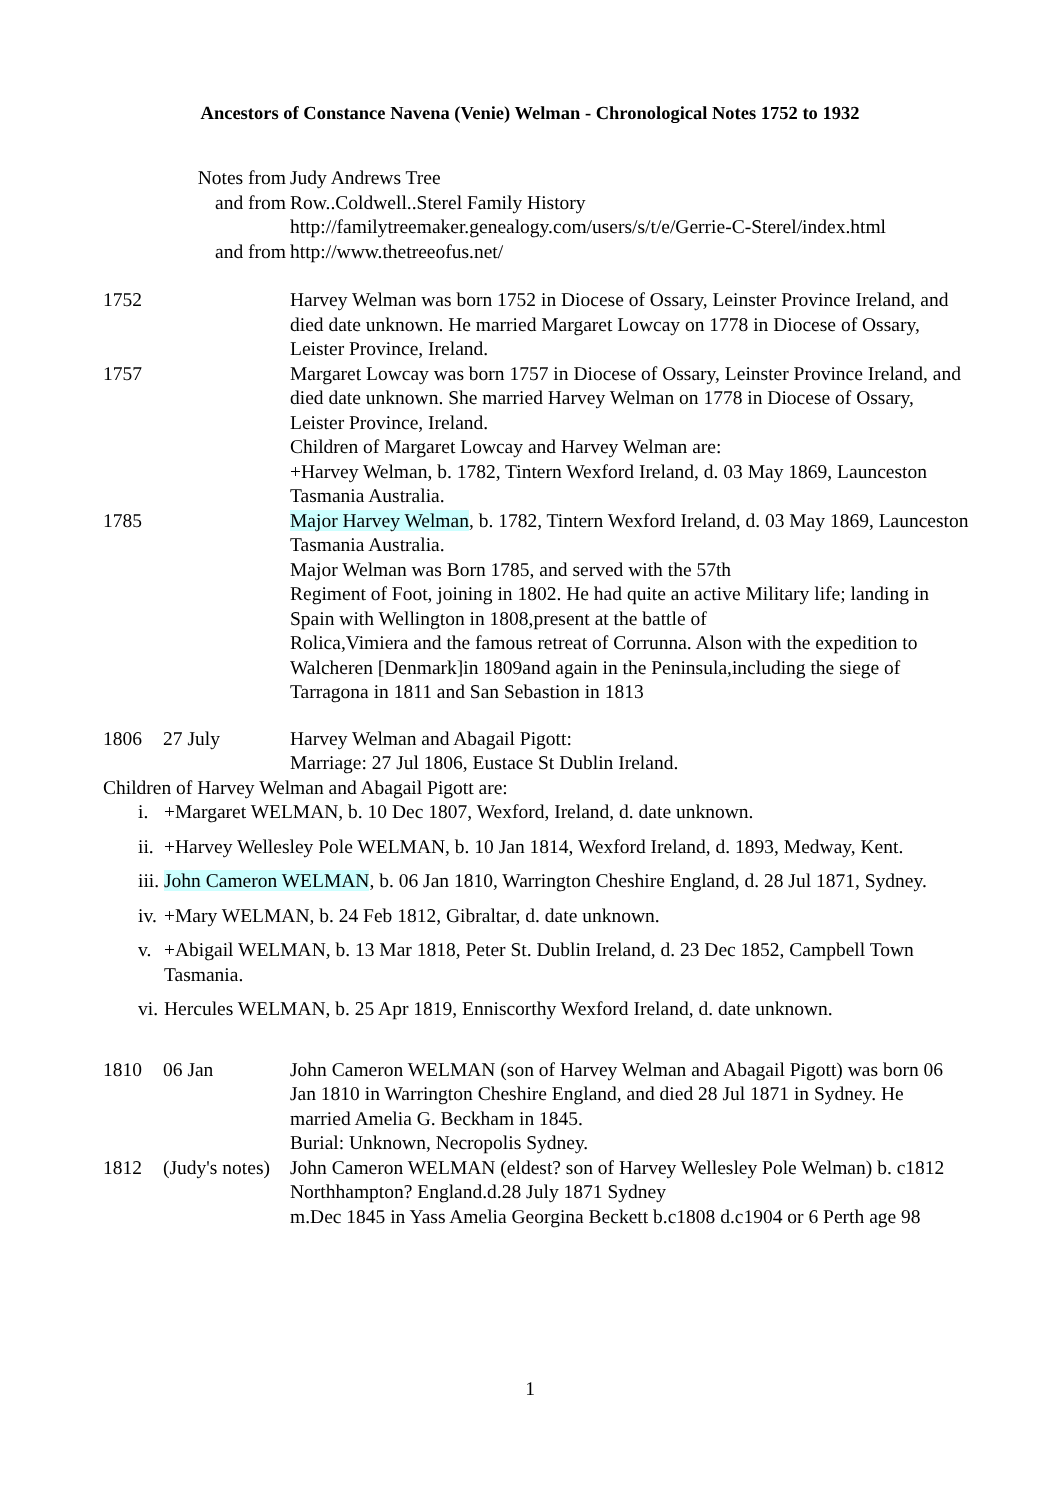Ancestors of Constance Navena (Venie) Welman - Chronological Notes 1752 to 1932
Notes from
and from
and from
Judy Andrews Tree
Row..Coldwell..Sterel Family History
http://familytreemaker.genealogy.com/users/s/t/e/Gerrie-C-Sterel/index.html
http://www.thetreeofus.net/
1752 Harvey Welman was born 1752 in Diocese of Ossary, Leinster Province Ireland, and died date unknown. He married Margaret Lowcay on 1778 in Diocese of Ossary, Leister Province, Ireland.
1757 Margaret Lowcay was born 1757 in Diocese of Ossary, Leinster Province Ireland, and died date unknown. She married Harvey Welman on 1778 in Diocese of Ossary, Leister Province, Ireland.
Children of Margaret Lowcay and Harvey Welman are:
+Harvey Welman, b. 1782, Tintern Wexford Ireland, d. 03 May 1869, Launceston Tasmania Australia.
1785 Major Harvey Welman, b. 1782, Tintern Wexford Ireland, d. 03 May 1869, Launceston Tasmania Australia.
Major Welman was Born 1785, and served with the 57th
Regiment of Foot, joining in 1802. He had quite an active Military life; landing in Spain with Wellington in 1808,present at the battle of
Rolica,Vimiera and the famous retreat of Corrunna. Alson with the expedition to Walcheren [Denmark]in 1809and again in the Peninsula,including the siege of Tarragona in 1811 and San Sebastion in 1813
1806 27 July Harvey Welman and Abagail Pigott:
Marriage: 27 Jul 1806, Eustace St Dublin Ireland.
Children of Harvey Welman and Abagail Pigott are:
i. +Margaret WELMAN, b. 10 Dec 1807, Wexford, Ireland, d. date unknown.
ii.
+Harvey Wellesley Pole WELMAN, b. 10 Jan 1814, Wexford Ireland, d. 1893, Medway, Kent.
iii.
John Cameron WELMAN, b. 06 Jan 1810, Warrington Cheshire England, d. 28 Jul 1871, Sydney.
iv.
+Mary WELMAN, b. 24 Feb 1812, Gibraltar, d. date unknown.
v. +Abigail WELMAN, b. 13 Mar 1818, Peter St. Dublin Ireland, d. 23 Dec 1852, Campbell Town Tasmania.
vi.
Hercules WELMAN, b. 25 Apr 1819, Enniscorthy Wexford Ireland, d. date unknown.
1810 06 Jan John Cameron WELMAN (son of Harvey Welman and Abagail Pigott) was born 06 Jan 1810 in Warrington Cheshire England, and died 28 Jul 1871 in Sydney. He married Amelia G. Beckham in 1845.
Burial: Unknown, Necropolis Sydney.
1812 (Judy's notes)
John Cameron WELMAN (eldest? son of Harvey Wellesley Pole Welman) b. c1812 Northhampton? England.d.28 July 1871 Sydney
m.Dec 1845 in Yass Amelia Georgina Beckett b.c1808 d.c1904 or 6 Perth age 98
1